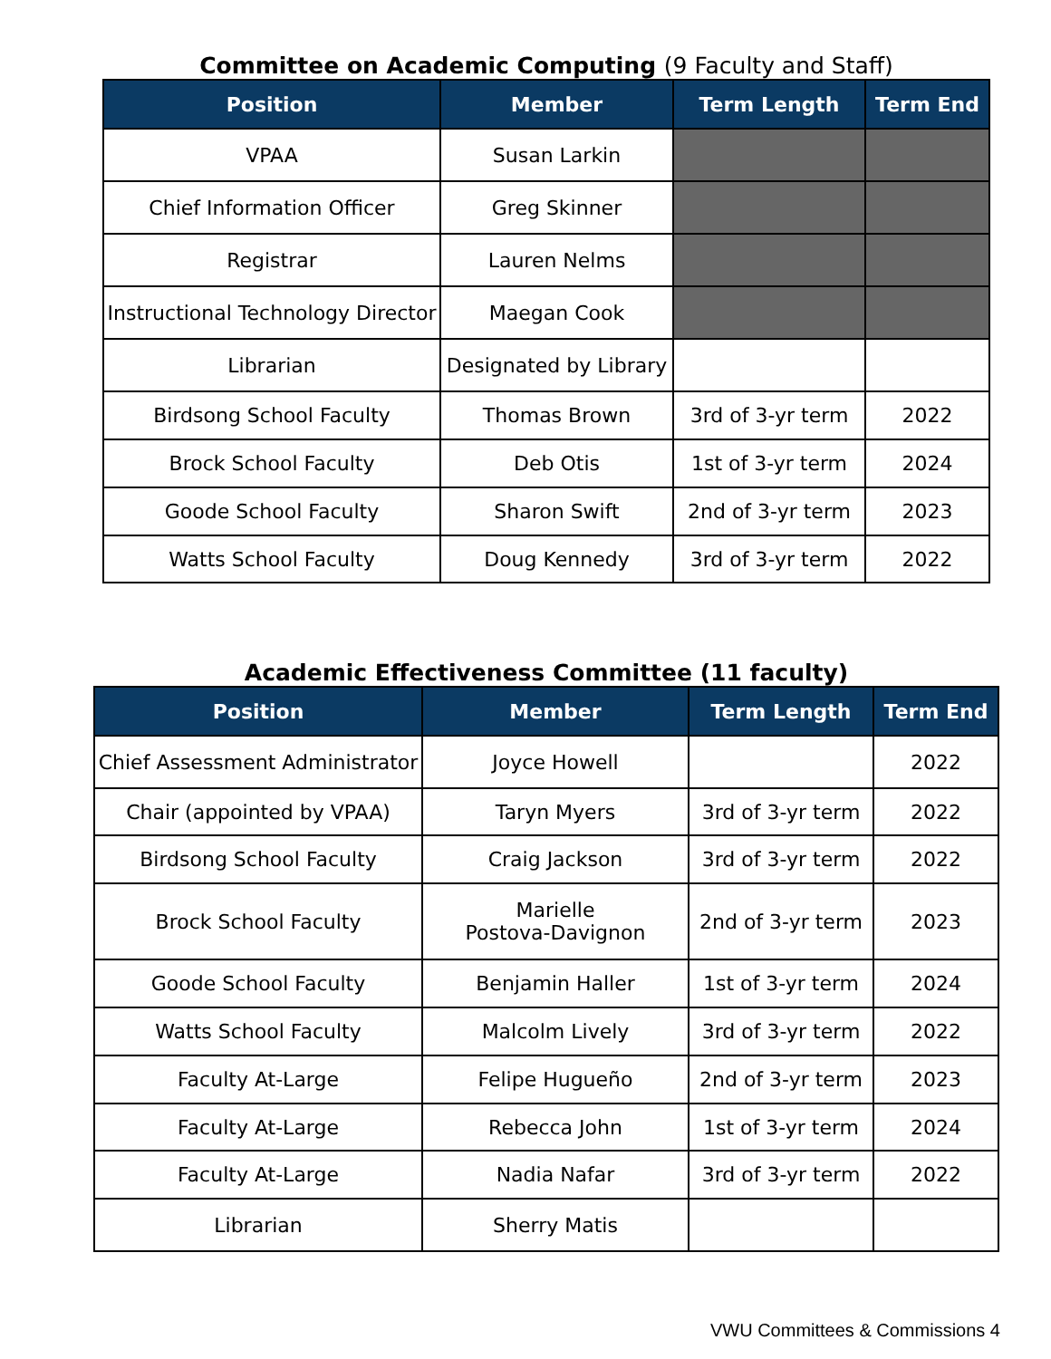Committee on Academic Computing (9 Faculty and Staff)
| Position | Member | Term Length | Term End |
| --- | --- | --- | --- |
| VPAA | Susan Larkin | | |
| Chief Information Officer | Greg Skinner | | |
| Registrar | Lauren Nelms | | |
| Instructional Technology Director | Maegan Cook | | |
| Librarian | Designated by Library | | |
| Birdsong School Faculty | Thomas Brown | 3rd of 3-yr term | 2022 |
| Brock School Faculty | Deb Otis | 1st of 3-yr term | 2024 |
| Goode School Faculty | Sharon Swift | 2nd of 3-yr term | 2023 |
| Watts School Faculty | Doug Kennedy | 3rd of 3-yr term | 2022 |
Academic Effectiveness Committee (11 faculty)
| Position | Member | Term Length | Term End |
| --- | --- | --- | --- |
| Chief Assessment Administrator | Joyce Howell | | 2022 |
| Chair (appointed by VPAA) | Taryn Myers | 3rd of 3-yr term | 2022 |
| Birdsong School Faculty | Craig Jackson | 3rd of 3-yr term | 2022 |
| Brock School Faculty | Marielle Postova-Davignon | 2nd of 3-yr term | 2023 |
| Goode School Faculty | Benjamin Haller | 1st of 3-yr term | 2024 |
| Watts School Faculty | Malcolm Lively | 3rd of 3-yr term | 2022 |
| Faculty At-Large | Felipe Hugueño | 2nd of 3-yr term | 2023 |
| Faculty At-Large | Rebecca John | 1st of 3-yr term | 2024 |
| Faculty At-Large | Nadia Nafar | 3rd of 3-yr term | 2022 |
| Librarian | Sherry Matis | | |
VWU Committees & Commissions 4